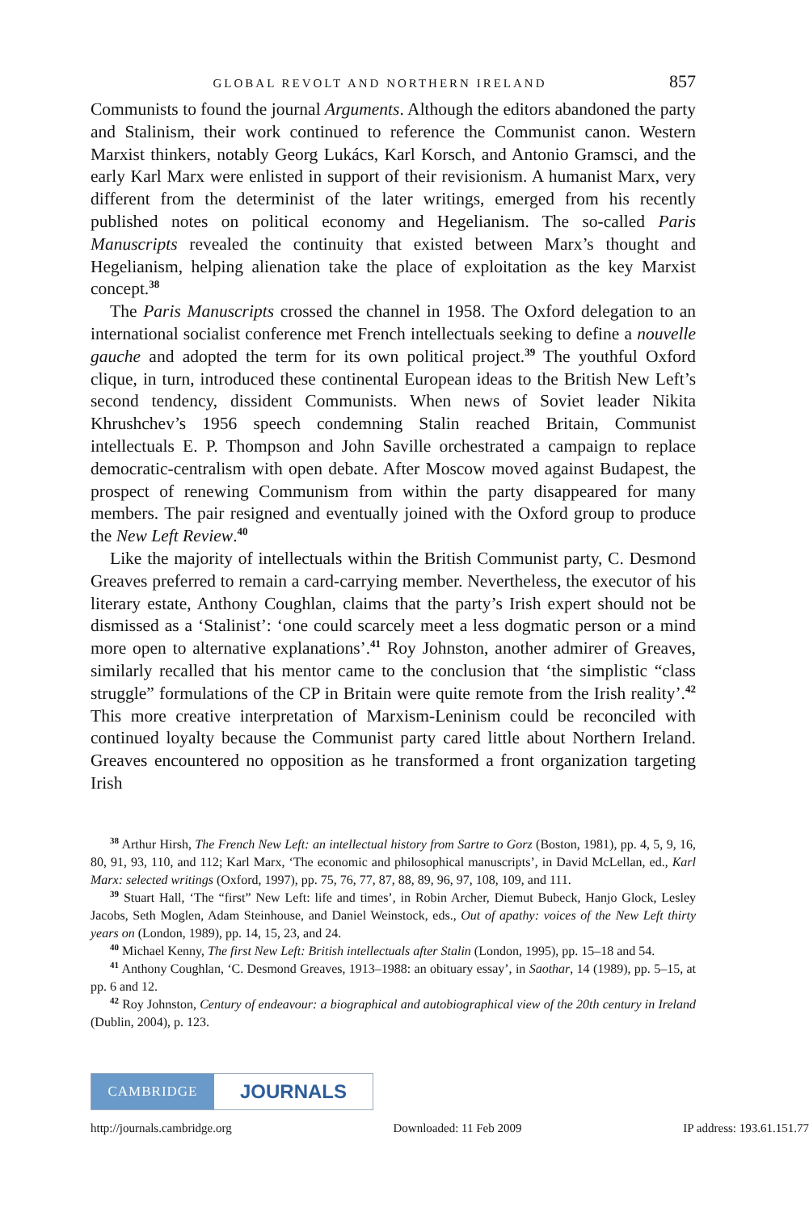GLOBAL REVOLT AND NORTHERN IRELAND 857
Communists to found the journal Arguments. Although the editors abandoned the party and Stalinism, their work continued to reference the Communist canon. Western Marxist thinkers, notably Georg Lukács, Karl Korsch, and Antonio Gramsci, and the early Karl Marx were enlisted in support of their revisionism. A humanist Marx, very different from the determinist of the later writings, emerged from his recently published notes on political economy and Hegelianism. The so-called Paris Manuscripts revealed the continuity that existed between Marx’s thought and Hegelianism, helping alienation take the place of exploitation as the key Marxist concept.<sup>38</sup>
The Paris Manuscripts crossed the channel in 1958. The Oxford delegation to an international socialist conference met French intellectuals seeking to define a nouvelle gauche and adopted the term for its own political project.<sup>39</sup> The youthful Oxford clique, in turn, introduced these continental European ideas to the British New Left’s second tendency, dissident Communists. When news of Soviet leader Nikita Khrushchev’s 1956 speech condemning Stalin reached Britain, Communist intellectuals E. P. Thompson and John Saville orchestrated a campaign to replace democratic-centralism with open debate. After Moscow moved against Budapest, the prospect of renewing Communism from within the party disappeared for many members. The pair resigned and eventually joined with the Oxford group to produce the New Left Review.<sup>40</sup>
Like the majority of intellectuals within the British Communist party, C. Desmond Greaves preferred to remain a card-carrying member. Nevertheless, the executor of his literary estate, Anthony Coughlan, claims that the party’s Irish expert should not be dismissed as a ‘Stalinist’: ‘one could scarcely meet a less dogmatic person or a mind more open to alternative explanations’.<sup>41</sup> Roy Johnston, another admirer of Greaves, similarly recalled that his mentor came to the conclusion that ‘the simplistic “class struggle” formulations of the CP in Britain were quite remote from the Irish reality’.<sup>42</sup> This more creative interpretation of Marxism-Leninism could be reconciled with continued loyalty because the Communist party cared little about Northern Ireland. Greaves encountered no opposition as he transformed a front organization targeting Irish
<sup>38</sup> Arthur Hirsh, The French New Left: an intellectual history from Sartre to Gorz (Boston, 1981), pp. 4, 5, 9, 16, 80, 91, 93, 110, and 112; Karl Marx, ‘The economic and philosophical manuscripts’, in David McLellan, ed., Karl Marx: selected writings (Oxford, 1997), pp. 75, 76, 77, 87, 88, 89, 96, 97, 108, 109, and 111.
<sup>39</sup> Stuart Hall, ‘The “first” New Left: life and times’, in Robin Archer, Diemut Bubeck, Hanjo Glock, Lesley Jacobs, Seth Moglen, Adam Steinhouse, and Daniel Weinstock, eds., Out of apathy: voices of the New Left thirty years on (London, 1989), pp. 14, 15, 23, and 24.
<sup>40</sup> Michael Kenny, The first New Left: British intellectuals after Stalin (London, 1995), pp. 15–18 and 54.
<sup>41</sup> Anthony Coughlan, ‘C. Desmond Greaves, 1913–1988: an obituary essay’, in Saothar, 14 (1989), pp. 5–15, at pp. 6 and 12.
<sup>42</sup> Roy Johnston, Century of endeavour: a biographical and autobiographical view of the 20th century in Ireland (Dublin, 2004), p. 123.
CAMBRIDGE
JOURNALS
http://journals.cambridge.org Downloaded: 11 Feb 2009 IP address: 193.61.151.77